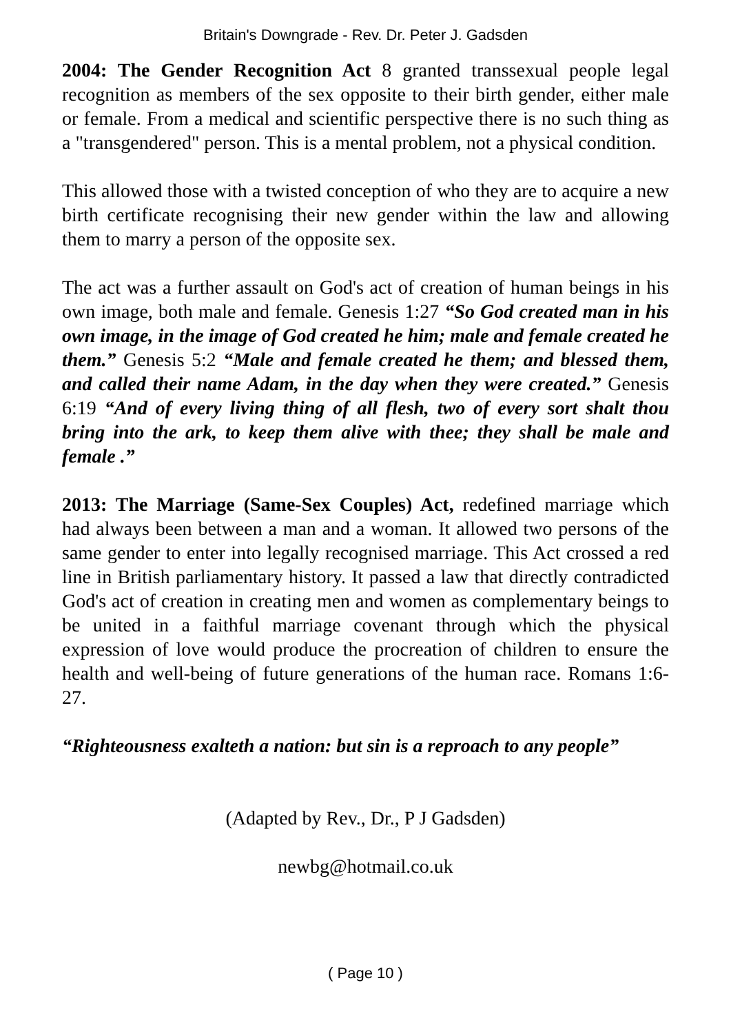Britain's Downgrade - Rev. Dr. Peter J. Gadsden
2004: The Gender Recognition Act 8 granted transsexual people legal recognition as members of the sex opposite to their birth gender, either male or female. From a medical and scientific perspective there is no such thing as a "transgendered" person. This is a mental problem, not a physical condition.
This allowed those with a twisted conception of who they are to acquire a new birth certificate recognising their new gender within the law and allowing them to marry a person of the opposite sex.
The act was a further assault on God's act of creation of human beings in his own image, both male and female. Genesis 1:27 “So God created man in his own image, in the image of God created he him; male and female created he them.” Genesis 5:2 “Male and female created he them; and blessed them, and called their name Adam, in the day when they were created.” Genesis 6:19 “And of every living thing of all flesh, two of every sort shalt thou bring into the ark, to keep them alive with thee; they shall be male and female .”
2013: The Marriage (Same-Sex Couples) Act, redefined marriage which had always been between a man and a woman. It allowed two persons of the same gender to enter into legally recognised marriage. This Act crossed a red line in British parliamentary history. It passed a law that directly contradicted God's act of creation in creating men and women as complementary beings to be united in a faithful marriage covenant through which the physical expression of love would produce the procreation of children to ensure the health and well-being of future generations of the human race. Romans 1:6-27.
“Righteousness exalteth a nation: but sin is a reproach to any people”
(Adapted by Rev., Dr., P J Gadsden)
newbg@hotmail.co.uk
( Page 10 )